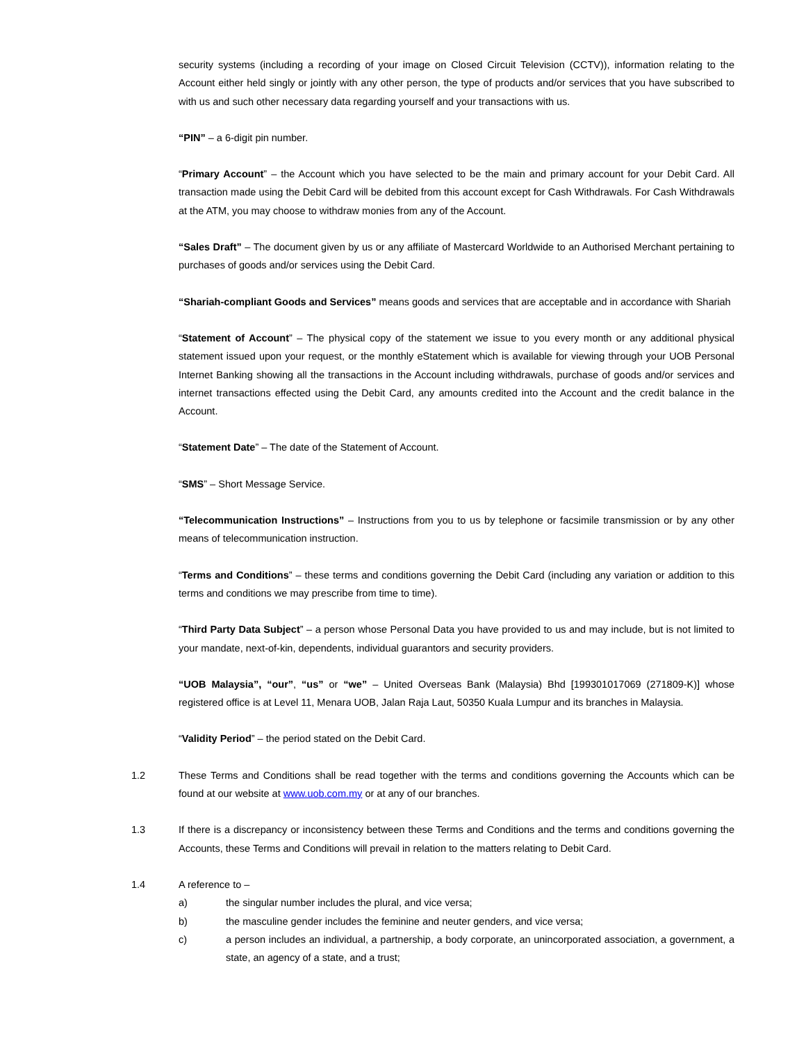security systems (including a recording of your image on Closed Circuit Television (CCTV)), information relating to the Account either held singly or jointly with any other person, the type of products and/or services that you have subscribed to with us and such other necessary data regarding yourself and your transactions with us.
“PIN” – a 6-digit pin number.
“Primary Account” – the Account which you have selected to be the main and primary account for your Debit Card. All transaction made using the Debit Card will be debited from this account except for Cash Withdrawals. For Cash Withdrawals at the ATM, you may choose to withdraw monies from any of the Account.
“Sales Draft” – The document given by us or any affiliate of Mastercard Worldwide to an Authorised Merchant pertaining to purchases of goods and/or services using the Debit Card.
“Shariah-compliant Goods and Services” means goods and services that are acceptable and in accordance with Shariah
“Statement of Account” – The physical copy of the statement we issue to you every month or any additional physical statement issued upon your request, or the monthly eStatement which is available for viewing through your UOB Personal Internet Banking showing all the transactions in the Account including withdrawals, purchase of goods and/or services and internet transactions effected using the Debit Card, any amounts credited into the Account and the credit balance in the Account.
“Statement Date” – The date of the Statement of Account.
“SMS” – Short Message Service.
“Telecommunication Instructions” – Instructions from you to us by telephone or facsimile transmission or by any other means of telecommunication instruction.
“Terms and Conditions” – these terms and conditions governing the Debit Card (including any variation or addition to this terms and conditions we may prescribe from time to time).
“Third Party Data Subject” – a person whose Personal Data you have provided to us and may include, but is not limited to your mandate, next-of-kin, dependents, individual guarantors and security providers.
“UOB Malaysia”, “our”, “us” or “we” – United Overseas Bank (Malaysia) Bhd [199301017069 (271809-K)] whose registered office is at Level 11, Menara UOB, Jalan Raja Laut, 50350 Kuala Lumpur and its branches in Malaysia.
“Validity Period” – the period stated on the Debit Card.
1.2 These Terms and Conditions shall be read together with the terms and conditions governing the Accounts which can be found at our website at www.uob.com.my or at any of our branches.
1.3 If there is a discrepancy or inconsistency between these Terms and Conditions and the terms and conditions governing the Accounts, these Terms and Conditions will prevail in relation to the matters relating to Debit Card.
1.4 A reference to –
a) the singular number includes the plural, and vice versa;
b) the masculine gender includes the feminine and neuter genders, and vice versa;
c) a person includes an individual, a partnership, a body corporate, an unincorporated association, a government, a state, an agency of a state, and a trust;